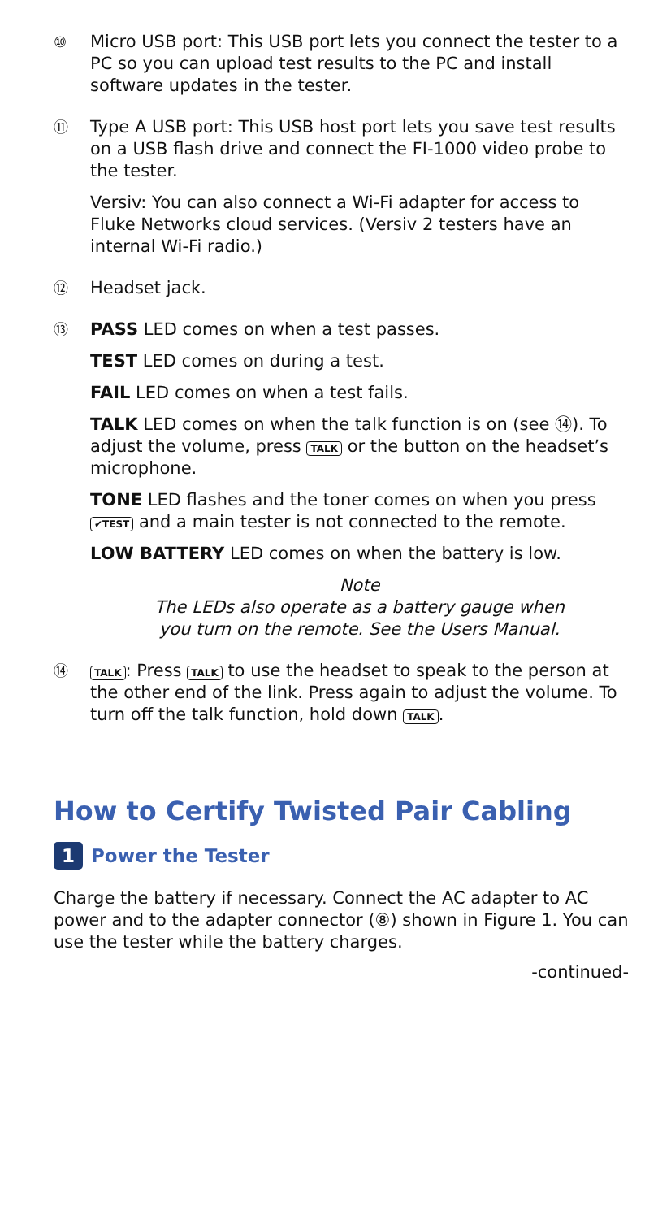⑩
Micro USB port: This USB port lets you connect the tester to a PC so you can upload test results to the PC and install software updates in the tester.
⑪
Type A USB port: This USB host port lets you save test results on a USB flash drive and connect the FI-1000 video probe to the tester.
Versiv: You can also connect a Wi-Fi adapter for access to Fluke Networks cloud services. (Versiv 2 testers have an internal Wi-Fi radio.)
⑫
Headset jack.
⑬
PASS LED comes on when a test passes.
TEST LED comes on during a test.
FAIL LED comes on when a test fails.
TALK LED comes on when the talk function is on (see ⑭). To adjust the volume, press TALK or the button on the headset’s microphone.
TONE LED flashes and the toner comes on when you press ✔TEST and a main tester is not connected to the remote.
LOW BATTERY LED comes on when the battery is low.
Note
The LEDs also operate as a battery gauge when
you turn on the remote. See the Users Manual.
⑭
TALK: Press TALK to use the headset to speak to the person at the other end of the link. Press again to adjust the volume. To turn off the talk function, hold down TALK.
How to Certify Twisted Pair Cabling
1 Power the Tester
Charge the battery if necessary. Connect the AC adapter to AC power and to the adapter connector (⑧) shown in Figure 1. You can use the tester while the battery charges.
-continued-